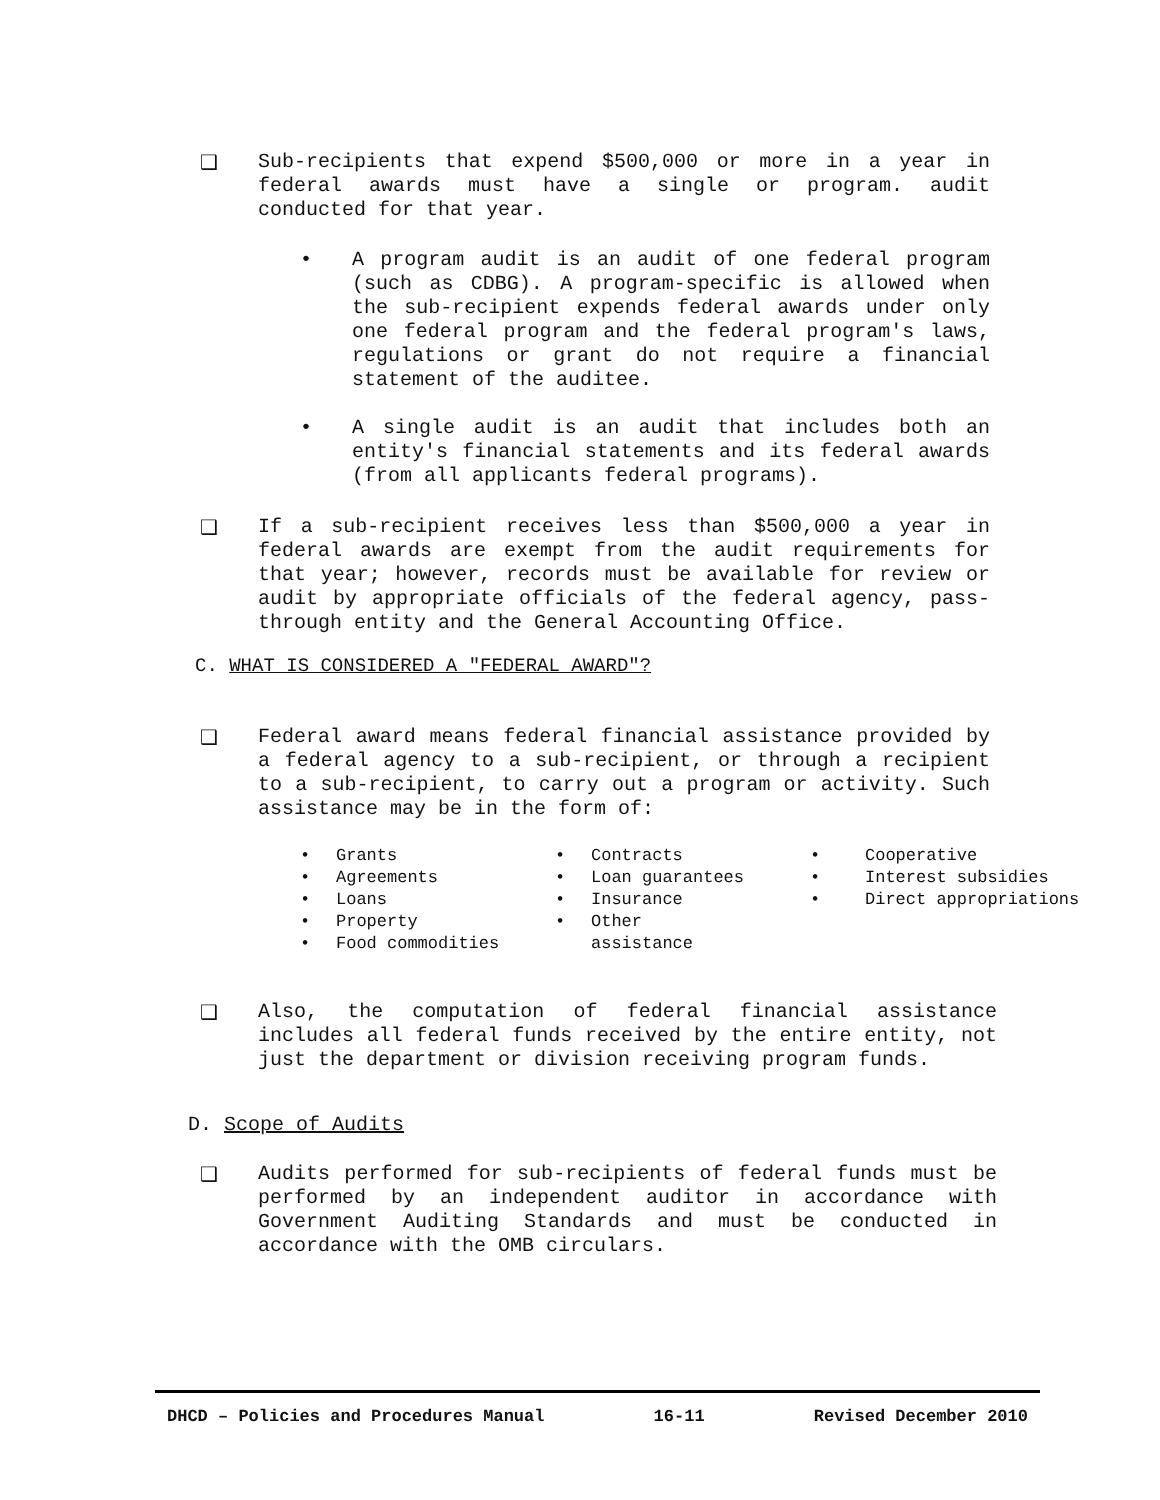❑ Sub-recipients that expend $500,000 or more in a year in federal awards must have a single or program. audit conducted for that year.
• A program audit is an audit of one federal program (such as CDBG). A program-specific is allowed when the sub-recipient expends federal awards under only one federal program and the federal program's laws, regulations or grant do not require a financial statement of the auditee.
• A single audit is an audit that includes both an entity's financial statements and its federal awards (from all applicants federal programs).
❑ If a sub-recipient receives less than $500,000 a year in federal awards are exempt from the audit requirements for that year; however, records must be available for review or audit by appropriate officials of the federal agency, pass-through entity and the General Accounting Office.
C. WHAT IS CONSIDERED A "FEDERAL AWARD"?
❑ Federal award means federal financial assistance provided by a federal agency to a sub-recipient, or through a recipient to a sub-recipient, to carry out a program or activity. Such assistance may be in the form of:
• Grants
• Agreements
• Loans
• Property
• Food commodities
• Contracts
• Loan guarantees
• Insurance
• Other
assistance
• Cooperative
• Interest subsidies
• Direct appropriations
❑ Also, the computation of federal financial assistance includes all federal funds received by the entire entity, not just the department or division receiving program funds.
D. Scope of Audits
❑ Audits performed for sub-recipients of federal funds must be performed by an independent auditor in accordance with Government Auditing Standards and must be conducted in accordance with the OMB circulars.
DHCD – Policies and Procedures Manual 16-11 Revised December 2010